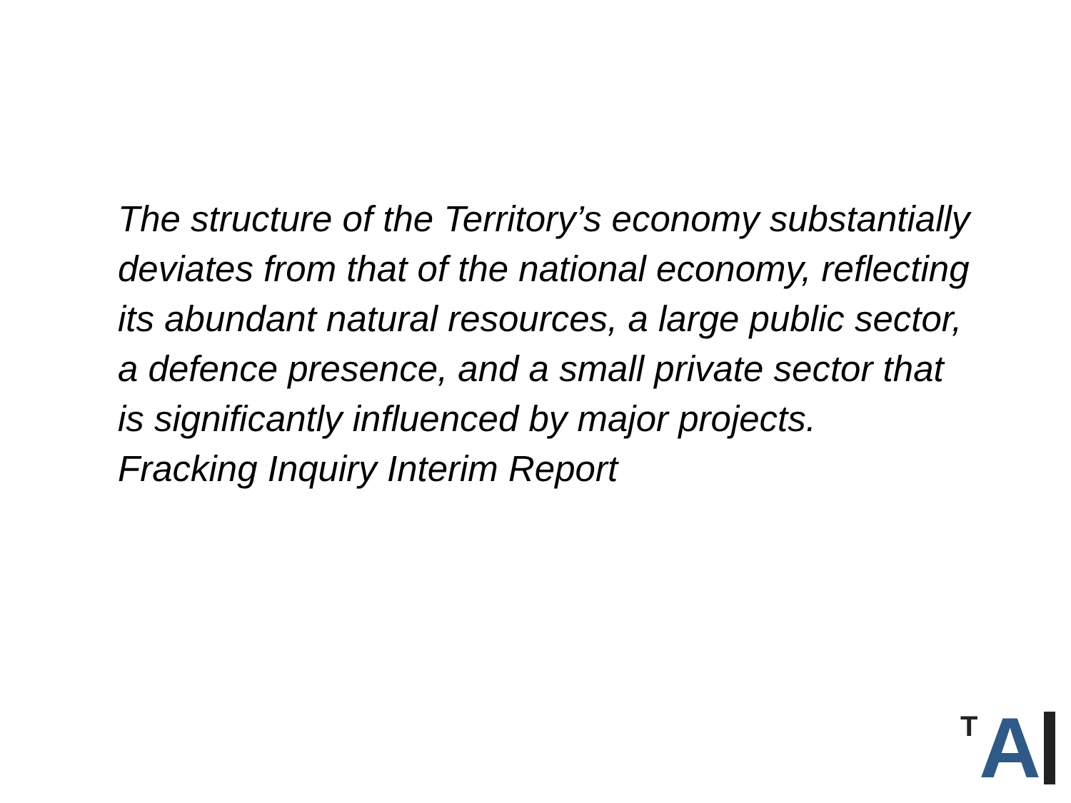The structure of the Territory’s economy substantially deviates from that of the national economy, reflecting its abundant natural resources, a large public sector, a defence presence, and a small private sector that is significantly influenced by major projects.
Fracking Inquiry Interim Report
T A